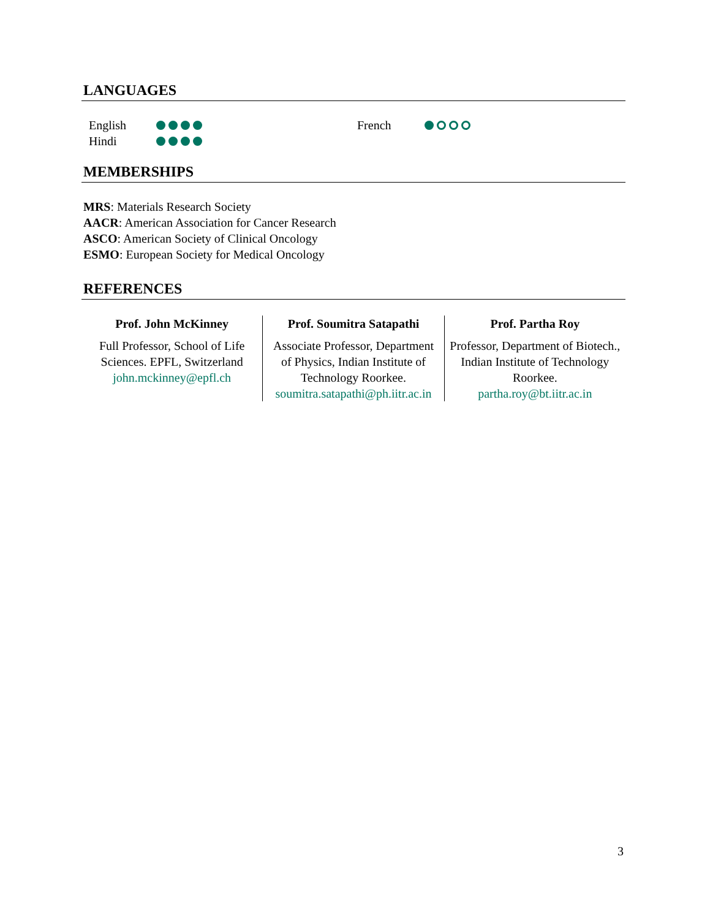LANGUAGES
English
Hindi
French
MEMBERSHIPS
MRS: Materials Research Society
AACR: American Association for Cancer Research
ASCO: American Society of Clinical Oncology
ESMO: European Society for Medical Oncology
REFERENCES
Prof. John McKinney
Full Professor, School of Life Sciences. EPFL, Switzerland
john.mckinney@epfl.ch
Prof. Soumitra Satapathi
Associate Professor, Department of Physics, Indian Institute of Technology Roorkee.
soumitra.satapathi@ph.iitr.ac.in
Prof. Partha Roy
Professor, Department of Biotech., Indian Institute of Technology Roorkee.
partha.roy@bt.iitr.ac.in
3